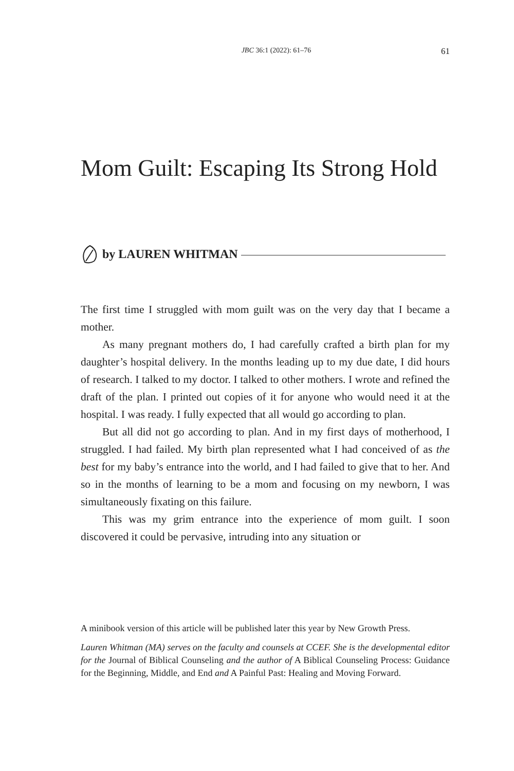JBC 36:1 (2022): 61–76 61
Mom Guilt: Escaping Its Strong Hold
by LAUREN WHITMAN
The first time I struggled with mom guilt was on the very day that I became a mother.
As many pregnant mothers do, I had carefully crafted a birth plan for my daughter’s hospital delivery. In the months leading up to my due date, I did hours of research. I talked to my doctor. I talked to other mothers. I wrote and refined the draft of the plan. I printed out copies of it for anyone who would need it at the hospital. I was ready. I fully expected that all would go according to plan.
But all did not go according to plan. And in my first days of motherhood, I struggled. I had failed. My birth plan represented what I had conceived of as the best for my baby’s entrance into the world, and I had failed to give that to her. And so in the months of learning to be a mom and focusing on my newborn, I was simultaneously fixating on this failure.
This was my grim entrance into the experience of mom guilt. I soon discovered it could be pervasive, intruding into any situation or
A minibook version of this article will be published later this year by New Growth Press.
Lauren Whitman (MA) serves on the faculty and counsels at CCEF. She is the developmental editor for the Journal of Biblical Counseling and the author of A Biblical Counseling Process: Guidance for the Beginning, Middle, and End and A Painful Past: Healing and Moving Forward.